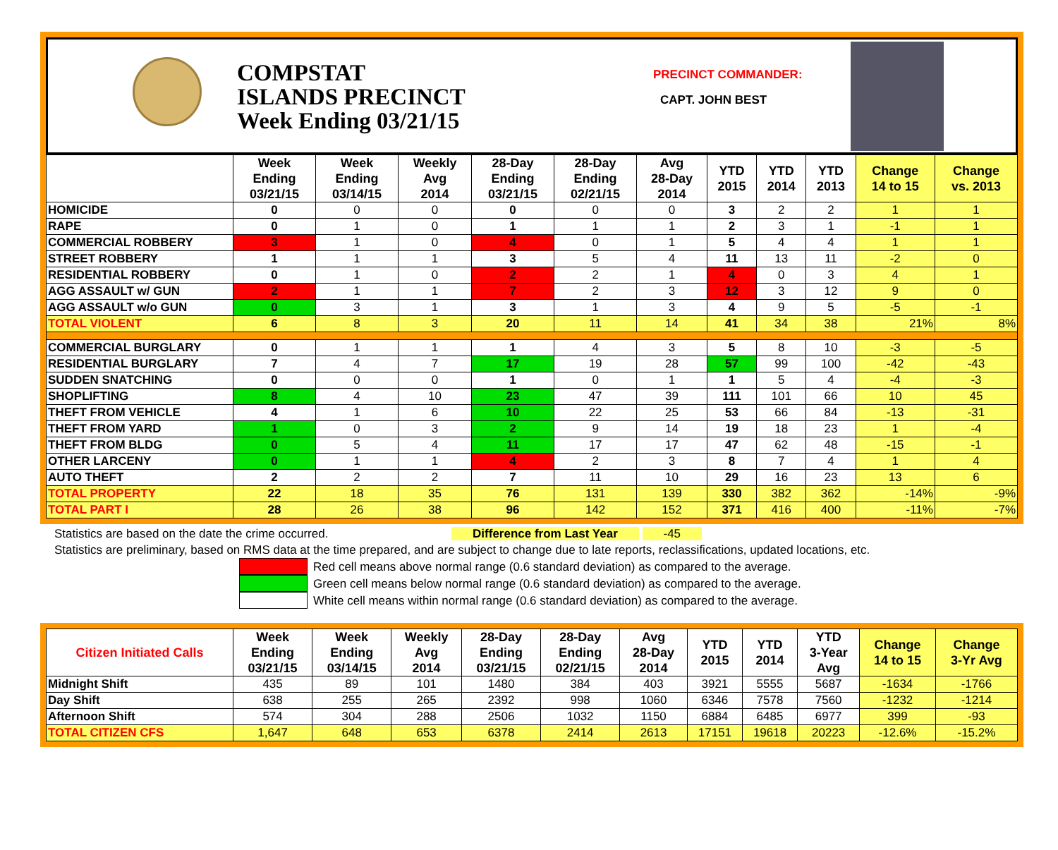COMPSTAT
ISLANDS PRECINCT
Week Ending 03/21/15
PRECINCT COMMANDER:
CAPT. JOHN BEST
| | Week Ending 03/21/15 | Week Ending 03/14/15 | Weekly Avg 2014 | 28-Day Ending 03/21/15 | 28-Day Ending 02/21/15 | Avg 28-Day 2014 | YTD 2015 | YTD 2014 | YTD 2013 | Change 14 to 15 | Change vs. 2013 |
| --- | --- | --- | --- | --- | --- | --- | --- | --- | --- | --- | --- |
| HOMICIDE | 0 | 0 | 0 | 0 | 0 | 0 | 3 | 2 | 2 | 1 | 1 |
| RAPE | 0 | 1 | 0 | 1 | 1 | 1 | 2 | 3 | 1 | -1 | 1 |
| COMMERCIAL ROBBERY | 3 | 1 | 0 | 4 | 0 | 1 | 5 | 4 | 4 | 1 | 1 |
| STREET ROBBERY | 1 | 1 | 1 | 3 | 5 | 4 | 11 | 13 | 11 | -2 | 0 |
| RESIDENTIAL ROBBERY | 0 | 1 | 0 | 2 | 2 | 1 | 4 | 0 | 3 | 4 | 1 |
| AGG ASSAULT w/ GUN | 2 | 1 | 1 | 7 | 2 | 3 | 12 | 3 | 12 | 9 | 0 |
| AGG ASSAULT w/o GUN | 0 | 3 | 1 | 3 | 1 | 3 | 4 | 9 | 5 | -5 | -1 |
| TOTAL VIOLENT | 6 | 8 | 3 | 20 | 11 | 14 | 41 | 34 | 38 | 21% | 8% |
| COMMERCIAL BURGLARY | 0 | 1 | 1 | 1 | 4 | 3 | 5 | 8 | 10 | -3 | -5 |
| RESIDENTIAL BURGLARY | 7 | 4 | 7 | 17 | 19 | 28 | 57 | 99 | 100 | -42 | -43 |
| SUDDEN SNATCHING | 0 | 0 | 0 | 1 | 0 | 1 | 1 | 5 | 4 | -4 | -3 |
| SHOPLIFTING | 8 | 4 | 10 | 23 | 47 | 39 | 111 | 101 | 66 | 10 | 45 |
| THEFT FROM VEHICLE | 4 | 1 | 6 | 10 | 22 | 25 | 53 | 66 | 84 | -13 | -31 |
| THEFT FROM YARD | 1 | 0 | 3 | 2 | 9 | 14 | 19 | 18 | 23 | 1 | -4 |
| THEFT FROM BLDG | 0 | 5 | 4 | 11 | 17 | 17 | 47 | 62 | 48 | -15 | -1 |
| OTHER LARCENY | 0 | 1 | 1 | 4 | 2 | 3 | 8 | 7 | 4 | 1 | 4 |
| AUTO THEFT | 2 | 2 | 2 | 7 | 11 | 10 | 29 | 16 | 23 | 13 | 6 |
| TOTAL PROPERTY | 22 | 18 | 35 | 76 | 131 | 139 | 330 | 382 | 362 | -14% | -9% |
| TOTAL PART I | 28 | 26 | 38 | 96 | 142 | 152 | 371 | 416 | 400 | -11% | -7% |
Statistics are based on the date the crime occurred. Difference from Last Year -45
Statistics are preliminary, based on RMS data at the time prepared, and are subject to change due to late reports, reclassifications, updated locations, etc.
Red cell means above normal range (0.6 standard deviation) as compared to the average.
Green cell means below normal range (0.6 standard deviation) as compared to the average.
White cell means within normal range (0.6 standard deviation) as compared to the average.
| Citizen Initiated Calls | Week Ending 03/21/15 | Week Ending 03/14/15 | Weekly Avg 2014 | 28-Day Ending 03/21/15 | 28-Day Ending 02/21/15 | Avg 28-Day 2014 | YTD 2015 | YTD 2014 | YTD 3-Year Avg | Change 14 to 15 | Change 3-Yr Avg |
| --- | --- | --- | --- | --- | --- | --- | --- | --- | --- | --- | --- |
| Midnight Shift | 435 | 89 | 101 | 1480 | 384 | 403 | 3921 | 5555 | 5687 | -1634 | -1766 |
| Day Shift | 638 | 255 | 265 | 2392 | 998 | 1060 | 6346 | 7578 | 7560 | -1232 | -1214 |
| Afternoon Shift | 574 | 304 | 288 | 2506 | 1032 | 1150 | 6884 | 6485 | 6977 | 399 | -93 |
| TOTAL CITIZEN CFS | 1,647 | 648 | 653 | 6378 | 2414 | 2613 | 17151 | 19618 | 20223 | -12.6% | -15.2% |